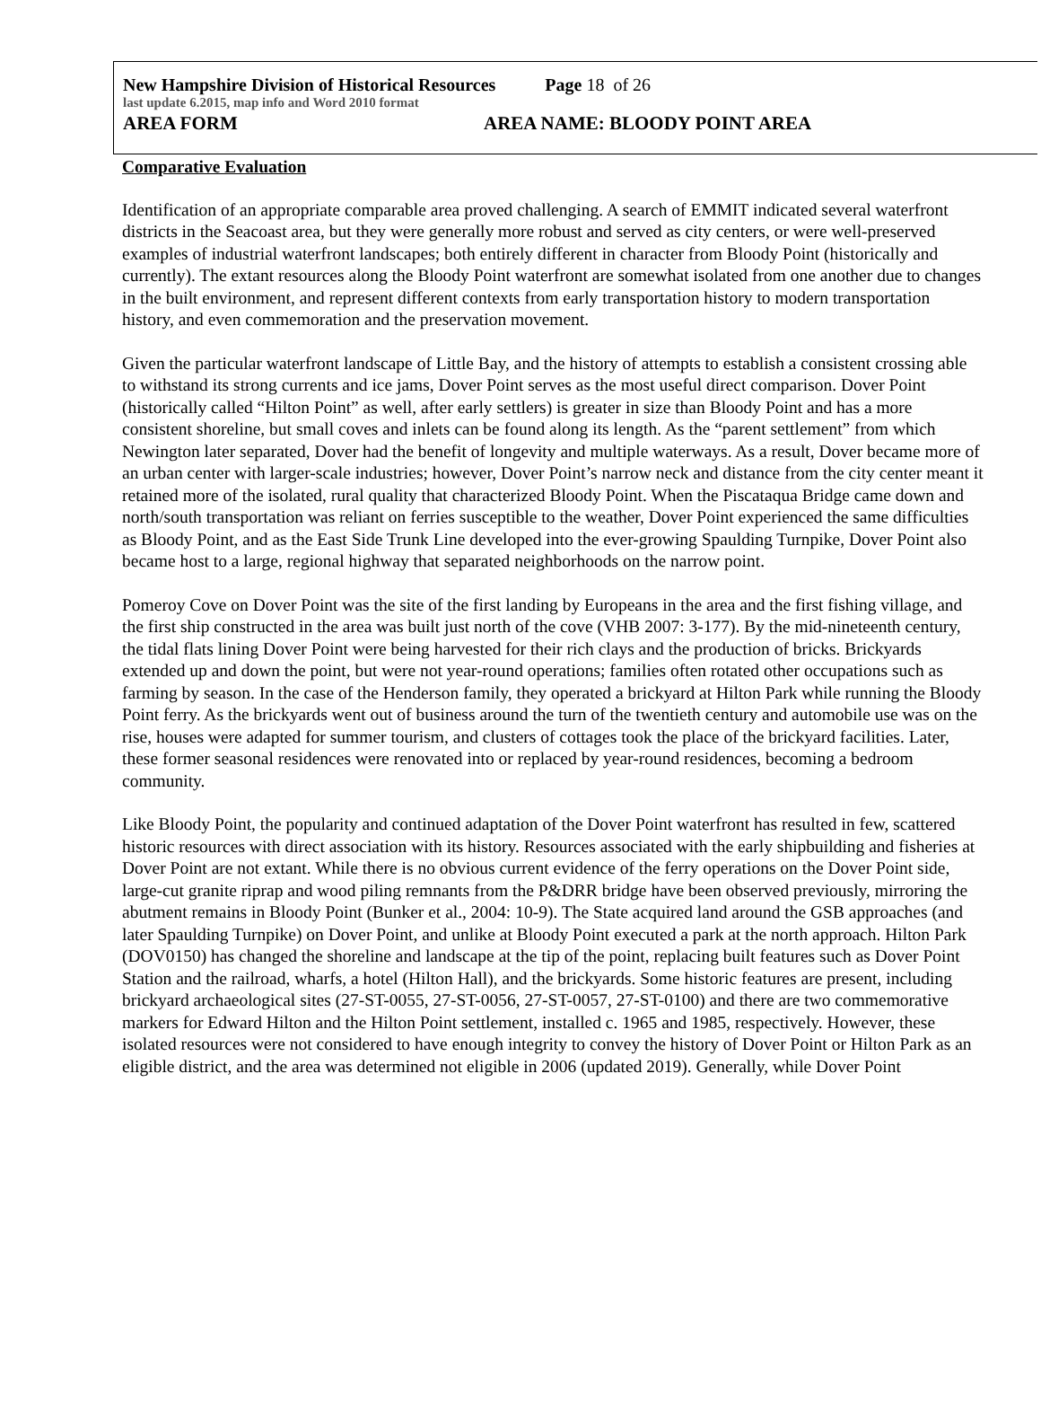New Hampshire Division of Historical Resources Page 18 of 26
last update 6.2015, map info and Word 2010 format
AREA FORM AREA NAME: BLOODY POINT AREA
Comparative Evaluation
Identification of an appropriate comparable area proved challenging. A search of EMMIT indicated several waterfront districts in the Seacoast area, but they were generally more robust and served as city centers, or were well-preserved examples of industrial waterfront landscapes; both entirely different in character from Bloody Point (historically and currently). The extant resources along the Bloody Point waterfront are somewhat isolated from one another due to changes in the built environment, and represent different contexts from early transportation history to modern transportation history, and even commemoration and the preservation movement.
Given the particular waterfront landscape of Little Bay, and the history of attempts to establish a consistent crossing able to withstand its strong currents and ice jams, Dover Point serves as the most useful direct comparison. Dover Point (historically called “Hilton Point” as well, after early settlers) is greater in size than Bloody Point and has a more consistent shoreline, but small coves and inlets can be found along its length. As the “parent settlement” from which Newington later separated, Dover had the benefit of longevity and multiple waterways. As a result, Dover became more of an urban center with larger-scale industries; however, Dover Point’s narrow neck and distance from the city center meant it retained more of the isolated, rural quality that characterized Bloody Point. When the Piscataqua Bridge came down and north/south transportation was reliant on ferries susceptible to the weather, Dover Point experienced the same difficulties as Bloody Point, and as the East Side Trunk Line developed into the ever-growing Spaulding Turnpike, Dover Point also became host to a large, regional highway that separated neighborhoods on the narrow point.
Pomeroy Cove on Dover Point was the site of the first landing by Europeans in the area and the first fishing village, and the first ship constructed in the area was built just north of the cove (VHB 2007: 3-177). By the mid-nineteenth century, the tidal flats lining Dover Point were being harvested for their rich clays and the production of bricks. Brickyards extended up and down the point, but were not year-round operations; families often rotated other occupations such as farming by season. In the case of the Henderson family, they operated a brickyard at Hilton Park while running the Bloody Point ferry. As the brickyards went out of business around the turn of the twentieth century and automobile use was on the rise, houses were adapted for summer tourism, and clusters of cottages took the place of the brickyard facilities. Later, these former seasonal residences were renovated into or replaced by year-round residences, becoming a bedroom community.
Like Bloody Point, the popularity and continued adaptation of the Dover Point waterfront has resulted in few, scattered historic resources with direct association with its history. Resources associated with the early shipbuilding and fisheries at Dover Point are not extant. While there is no obvious current evidence of the ferry operations on the Dover Point side, large-cut granite riprap and wood piling remnants from the P&DRR bridge have been observed previously, mirroring the abutment remains in Bloody Point (Bunker et al., 2004: 10-9). The State acquired land around the GSB approaches (and later Spaulding Turnpike) on Dover Point, and unlike at Bloody Point executed a park at the north approach. Hilton Park (DOV0150) has changed the shoreline and landscape at the tip of the point, replacing built features such as Dover Point Station and the railroad, wharfs, a hotel (Hilton Hall), and the brickyards. Some historic features are present, including brickyard archaeological sites (27-ST-0055, 27-ST-0056, 27-ST-0057, 27-ST-0100) and there are two commemorative markers for Edward Hilton and the Hilton Point settlement, installed c. 1965 and 1985, respectively. However, these isolated resources were not considered to have enough integrity to convey the history of Dover Point or Hilton Park as an eligible district, and the area was determined not eligible in 2006 (updated 2019). Generally, while Dover Point